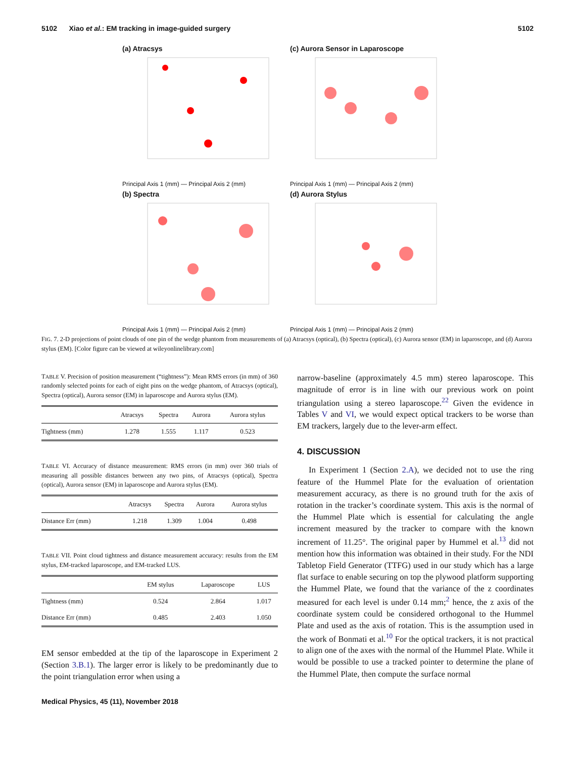5102 Xiao et al.: EM tracking in image-guided surgery 5102
(a) Atracsys
Principal Axis 1 (mm) — Principal Axis 2 (mm)
(c) Aurora Sensor in Laparoscope
Principal Axis 1 (mm) — Principal Axis 2 (mm)
(b) Spectra
Principal Axis 1 (mm) — Principal Axis 2 (mm)
(d) Aurora Stylus
Principal Axis 1 (mm) — Principal Axis 2 (mm)
FIG. 7. 2-D projections of point clouds of one pin of the wedge phantom from measurements of (a) Atracsys (optical), (b) Spectra (optical), (c) Aurora sensor (EM) in laparoscope, and (d) Aurora stylus (EM). [Color figure can be viewed at wileyonlinelibrary.com]
TABLE V. Precision of position measurement (“tightness”): Mean RMS errors (in mm) of 360 randomly selected points for each of eight pins on the wedge phantom, of Atracsys (optical), Spectra (optical), Aurora sensor (EM) in laparoscope and Aurora stylus (EM).
| | Atracsys | Spectra | Aurora | Aurora stylus |
| --- | --- | --- | --- | --- |
| Tightness (mm) | 1.278 | 1.555 | 1.117 | 0.523 |
TABLE VI. Accuracy of distance measurement: RMS errors (in mm) over 360 trials of measuring all possible distances between any two pins, of Atracsys (optical), Spectra (optical), Aurora sensor (EM) in laparoscope and Aurora stylus (EM).
| | Atracsys | Spectra | Aurora | Aurora stylus |
| --- | --- | --- | --- | --- |
| Distance Err (mm) | 1.218 | 1.309 | 1.004 | 0.498 |
TABLE VII. Point cloud tightness and distance measurement accuracy: results from the EM stylus, EM-tracked laparoscope, and EM-tracked LUS.
| | EM stylus | Laparoscope | LUS |
| --- | --- | --- | --- |
| Tightness (mm) | 0.524 | 2.864 | 1.017 |
| Distance Err (mm) | 0.485 | 2.403 | 1.050 |
EM sensor embedded at the tip of the laparoscope in Experiment 2 (Section 3.B.1). The larger error is likely to be predominantly due to the point triangulation error when using a
Medical Physics, 45 (11), November 2018
narrow-baseline (approximately 4.5 mm) stereo laparoscope. This magnitude of error is in line with our previous work on point triangulation using a stereo laparoscope.<sup>22</sup> Given the evidence in Tables V and VI, we would expect optical trackers to be worse than EM trackers, largely due to the lever-arm effect.
4. DISCUSSION
In Experiment 1 (Section 2.A), we decided not to use the ring feature of the Hummel Plate for the evaluation of orientation measurement accuracy, as there is no ground truth for the axis of rotation in the tracker’s coordinate system. This axis is the normal of the Hummel Plate which is essential for calculating the angle increment measured by the tracker to compare with the known increment of 11.25°. The original paper by Hummel et al.<sup>13</sup> did not mention how this information was obtained in their study. For the NDI Tabletop Field Generator (TTFG) used in our study which has a large flat surface to enable securing on top the plywood platform supporting the Hummel Plate, we found that the variance of the z coordinates measured for each level is under 0.14 mm;<sup>2</sup> hence, the z axis of the coordinate system could be considered orthogonal to the Hummel Plate and used as the axis of rotation. This is the assumption used in the work of Bonmati et al.<sup>10</sup> For the optical trackers, it is not practical to align one of the axes with the normal of the Hummel Plate. While it would be possible to use a tracked pointer to determine the plane of the Hummel Plate, then compute the surface normal